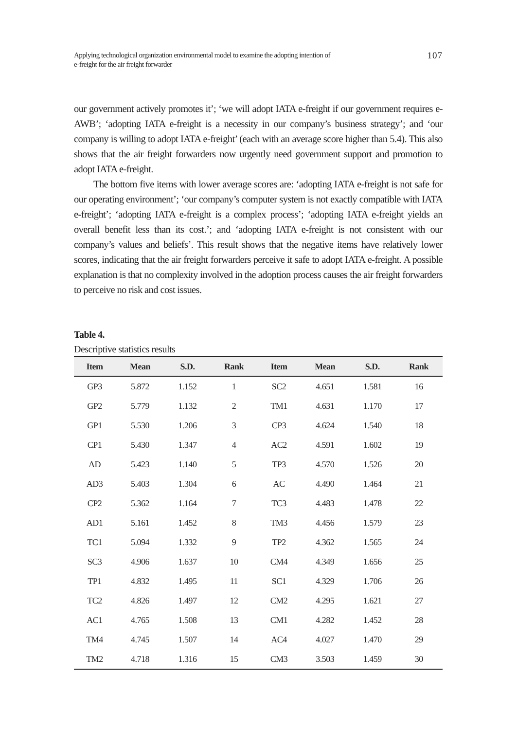Applying technological organization environmental model to examine the adopting intention of
e-freight for the air freight forwarder
107
our government actively promotes it’; ‘we will adopt IATA e-freight if our government requires e-AWB’; ‘adopting IATA e-freight is a necessity in our company’s business strategy’; and ‘our company is willing to adopt IATA e-freight’ (each with an average score higher than 5.4). This also shows that the air freight forwarders now urgently need government support and promotion to adopt IATA e-freight.
The bottom five items with lower average scores are: ‘adopting IATA e-freight is not safe for our operating environment’; ‘our company’s computer system is not exactly compatible with IATA e-freight’; ‘adopting IATA e-freight is a complex process’; ‘adopting IATA e-freight yields an overall benefit less than its cost.’; and ‘adopting IATA e-freight is not consistent with our company’s values and beliefs’. This result shows that the negative items have relatively lower scores, indicating that the air freight forwarders perceive it safe to adopt IATA e-freight. A possible explanation is that no complexity involved in the adoption process causes the air freight forwarders to perceive no risk and cost issues.
Table 4.
Descriptive statistics results
| Item | Mean | S.D. | Rank | Item | Mean | S.D. | Rank |
| --- | --- | --- | --- | --- | --- | --- | --- |
| GP3 | 5.872 | 1.152 | 1 | SC2 | 4.651 | 1.581 | 16 |
| GP2 | 5.779 | 1.132 | 2 | TM1 | 4.631 | 1.170 | 17 |
| GP1 | 5.530 | 1.206 | 3 | CP3 | 4.624 | 1.540 | 18 |
| CP1 | 5.430 | 1.347 | 4 | AC2 | 4.591 | 1.602 | 19 |
| AD | 5.423 | 1.140 | 5 | TP3 | 4.570 | 1.526 | 20 |
| AD3 | 5.403 | 1.304 | 6 | AC | 4.490 | 1.464 | 21 |
| CP2 | 5.362 | 1.164 | 7 | TC3 | 4.483 | 1.478 | 22 |
| AD1 | 5.161 | 1.452 | 8 | TM3 | 4.456 | 1.579 | 23 |
| TC1 | 5.094 | 1.332 | 9 | TP2 | 4.362 | 1.565 | 24 |
| SC3 | 4.906 | 1.637 | 10 | CM4 | 4.349 | 1.656 | 25 |
| TP1 | 4.832 | 1.495 | 11 | SC1 | 4.329 | 1.706 | 26 |
| TC2 | 4.826 | 1.497 | 12 | CM2 | 4.295 | 1.621 | 27 |
| AC1 | 4.765 | 1.508 | 13 | CM1 | 4.282 | 1.452 | 28 |
| TM4 | 4.745 | 1.507 | 14 | AC4 | 4.027 | 1.470 | 29 |
| TM2 | 4.718 | 1.316 | 15 | CM3 | 3.503 | 1.459 | 30 |